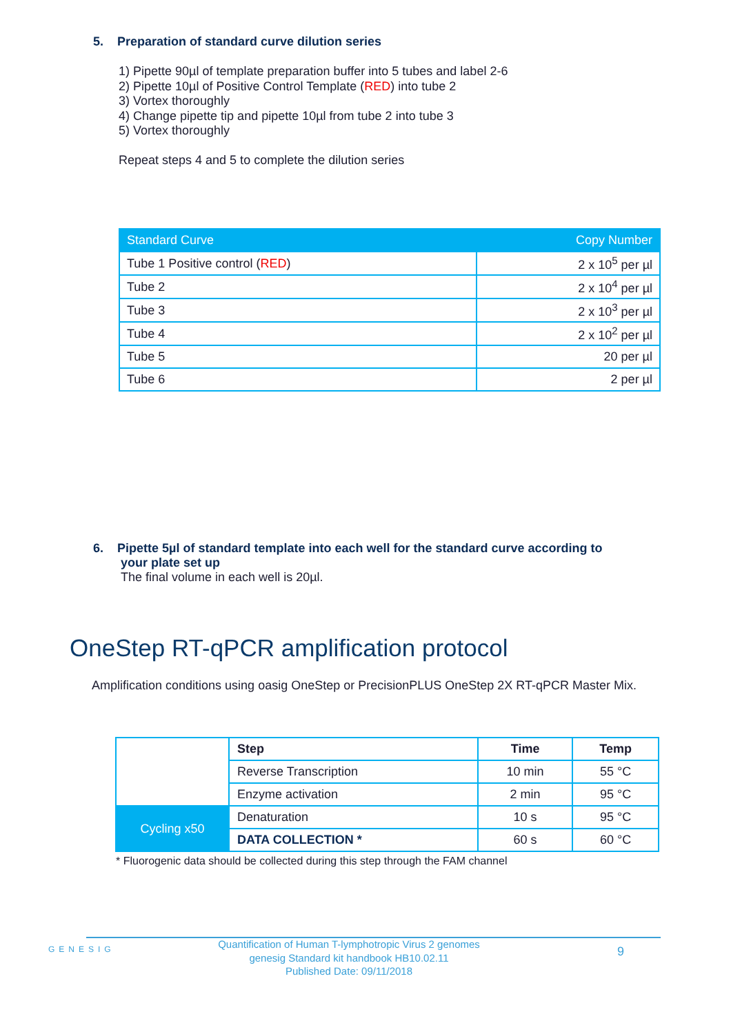5. Preparation of standard curve dilution series
1) Pipette 90µl of template preparation buffer into 5 tubes and label 2-6
2) Pipette 10µl of Positive Control Template (RED) into tube 2
3) Vortex thoroughly
4) Change pipette tip and pipette 10µl from tube 2 into tube 3
5) Vortex thoroughly
Repeat steps 4 and 5 to complete the dilution series
| Standard Curve | Copy Number |
| --- | --- |
| Tube 1 Positive control ( RED ) | 2 x 10<sup>5</sup> per µl |
| Tube 2 | 2 x 10<sup>4</sup> per µl |
| Tube 3 | 2 x 10<sup>3</sup> per µl |
| Tube 4 | 2 x 10<sup>2</sup> per µl |
| Tube 5 | 20 per µl |
| Tube 6 | 2 per µl |
6. Pipette 5µl of standard template into each well for the standard curve according to
your plate set up
The final volume in each well is 20µl.
OneStep RT-qPCR amplification protocol
Amplification conditions using oasig OneStep or PrecisionPLUS OneStep 2X RT-qPCR Master Mix.
| | Step | Time | Temp |
| | Reverse Transcription | 10 min | 55 °C |
| | Enzyme activation | 2 min | 95 °C |
| Cycling x50 | Denaturation | 10 s | 95 °C |
| | DATA COLLECTION * | 60 s | 60 °C |
* Fluorogenic data should be collected during this step through the FAM channel
GENESIG
Quantification of Human T-lymphotropic Virus 2 genomes
genesig Standard kit handbook HB10.02.11
Published Date: 09/11/2018
9